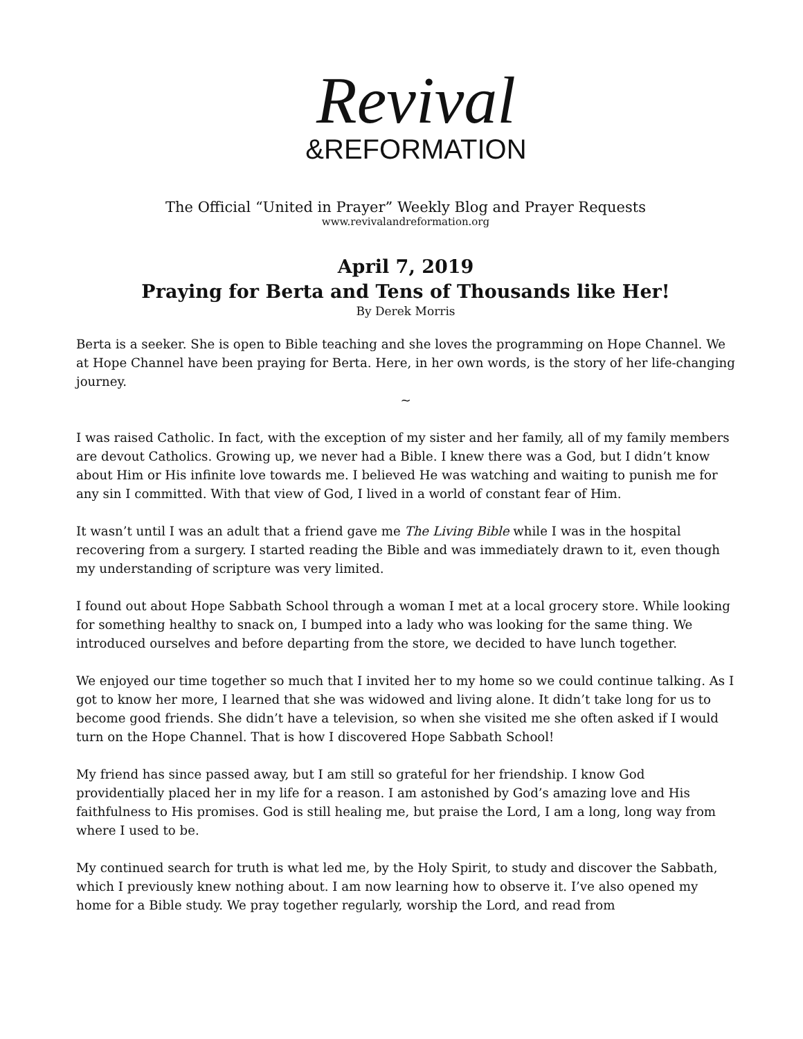Revival
&REFORMATION
The Official “United in Prayer” Weekly Blog and Prayer Requests
www.revivalandreformation.org
April 7, 2019
Praying for Berta and Tens of Thousands like Her!
By Derek Morris
Berta is a seeker. She is open to Bible teaching and she loves the programming on Hope Channel. We at Hope Channel have been praying for Berta. Here, in her own words, is the story of her life-changing journey.
~
I was raised Catholic. In fact, with the exception of my sister and her family, all of my family members are devout Catholics. Growing up, we never had a Bible. I knew there was a God, but I didn’t know about Him or His infinite love towards me. I believed He was watching and waiting to punish me for any sin I committed. With that view of God, I lived in a world of constant fear of Him.
It wasn’t until I was an adult that a friend gave me The Living Bible while I was in the hospital recovering from a surgery. I started reading the Bible and was immediately drawn to it, even though my understanding of scripture was very limited.
I found out about Hope Sabbath School through a woman I met at a local grocery store. While looking for something healthy to snack on, I bumped into a lady who was looking for the same thing. We introduced ourselves and before departing from the store, we decided to have lunch together.
We enjoyed our time together so much that I invited her to my home so we could continue talking. As I got to know her more, I learned that she was widowed and living alone. It didn’t take long for us to become good friends. She didn’t have a television, so when she visited me she often asked if I would turn on the Hope Channel. That is how I discovered Hope Sabbath School!
My friend has since passed away, but I am still so grateful for her friendship. I know God providentially placed her in my life for a reason. I am astonished by God’s amazing love and His faithfulness to His promises. God is still healing me, but praise the Lord, I am a long, long way from where I used to be.
My continued search for truth is what led me, by the Holy Spirit, to study and discover the Sabbath, which I previously knew nothing about. I am now learning how to observe it. I’ve also opened my home for a Bible study. We pray together regularly, worship the Lord, and read from